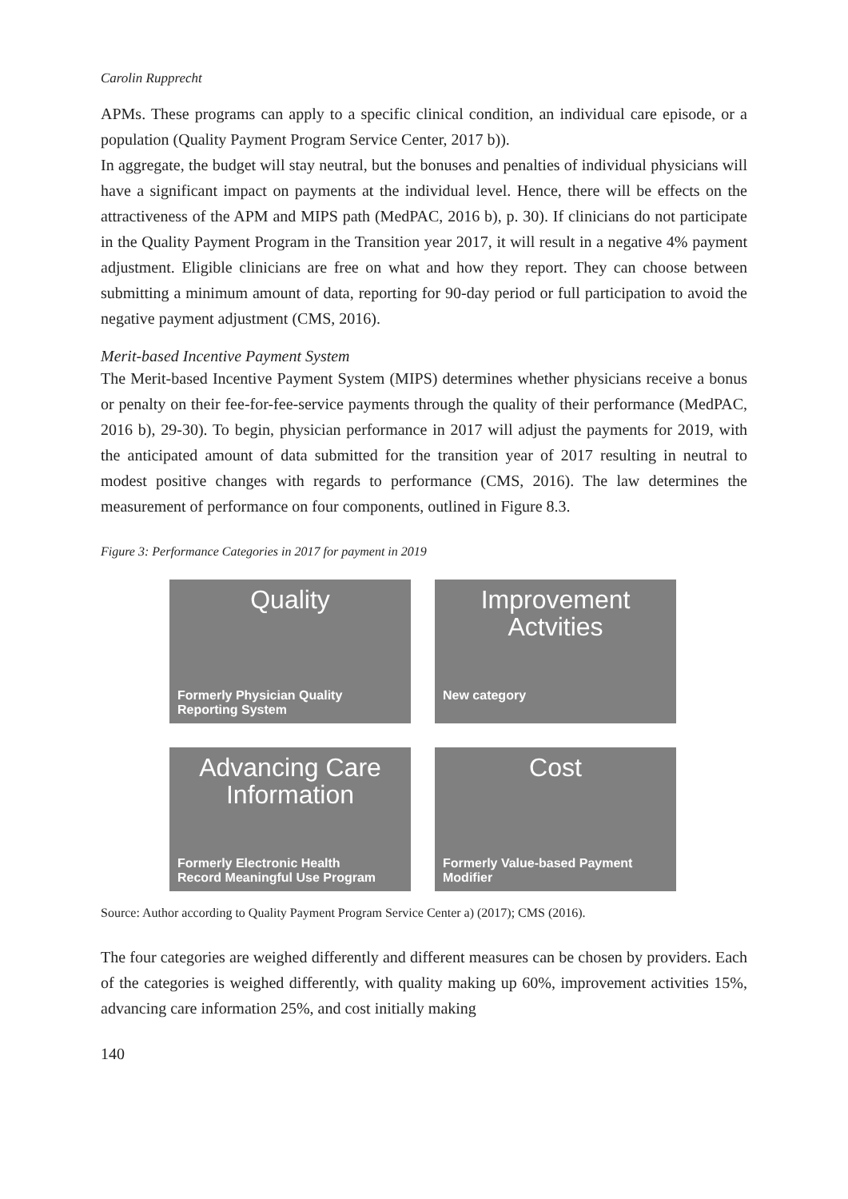Carolin Rupprecht
APMs. These programs can apply to a specific clinical condition, an individual care episode, or a population (Quality Payment Program Service Center, 2017 b)).
In aggregate, the budget will stay neutral, but the bonuses and penalties of individual physicians will have a significant impact on payments at the individual level. Hence, there will be effects on the attractiveness of the APM and MIPS path (MedPAC, 2016 b), p. 30). If clinicians do not participate in the Quality Payment Program in the Transition year 2017, it will result in a negative 4% payment adjustment. Eligible clinicians are free on what and how they report. They can choose between submitting a minimum amount of data, reporting for 90-day period or full participation to avoid the negative payment adjustment (CMS, 2016).
Merit-based Incentive Payment System
The Merit-based Incentive Payment System (MIPS) determines whether physicians receive a bonus or penalty on their fee-for-fee-service payments through the quality of their performance (MedPAC, 2016 b), 29-30). To begin, physician performance in 2017 will adjust the payments for 2019, with the anticipated amount of data submitted for the transition year of 2017 resulting in neutral to modest positive changes with regards to performance (CMS, 2016). The law determines the measurement of performance on four components, outlined in Figure 8.3.
Figure 3: Performance Categories in 2017 for payment in 2019
Quality
Formerly Physician Quality
Reporting System
Improvement
Actvities
New category
Advancing Care
Information
Formerly Electronic Health
Record Meaningful Use Program
Cost
Formerly Value-based Payment
Modifier
Source: Author according to Quality Payment Program Service Center a) (2017); CMS (2016).
The four categories are weighed differently and different measures can be chosen by providers. Each of the categories is weighed differently, with quality making up 60%, improvement activities 15%, advancing care information 25%, and cost initially making
140